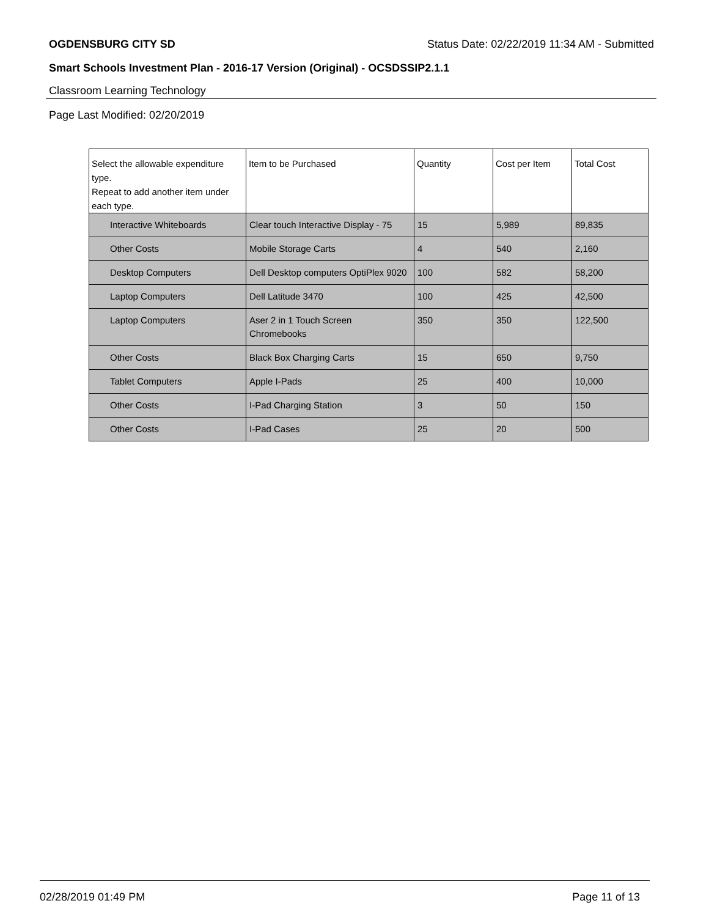OGDENSBURG CITY SD Status Date: 02/22/2019 11:34 AM - Submitted
Smart Schools Investment Plan - 2016-17 Version (Original) - OCSDSSIP2.1.1
Classroom Learning Technology
Page Last Modified: 02/20/2019
| Select the allowable expenditure type. Repeat to add another item under each type. | Item to be Purchased | Quantity | Cost per Item | Total Cost |
| --- | --- | --- | --- | --- |
| Interactive Whiteboards | Clear touch Interactive Display - 75 | 15 | 5,989 | 89,835 |
| Other Costs | Mobile Storage Carts | 4 | 540 | 2,160 |
| Desktop Computers | Dell Desktop computers OptiPlex 9020 | 100 | 582 | 58,200 |
| Laptop Computers | Dell Latitude 3470 | 100 | 425 | 42,500 |
| Laptop Computers | Aser 2 in 1 Touch Screen Chromebooks | 350 | 350 | 122,500 |
| Other Costs | Black Box Charging Carts | 15 | 650 | 9,750 |
| Tablet Computers | Apple I-Pads | 25 | 400 | 10,000 |
| Other Costs | I-Pad Charging Station | 3 | 50 | 150 |
| Other Costs | I-Pad Cases | 25 | 20 | 500 |
02/28/2019 01:49 PM Page 11 of 13